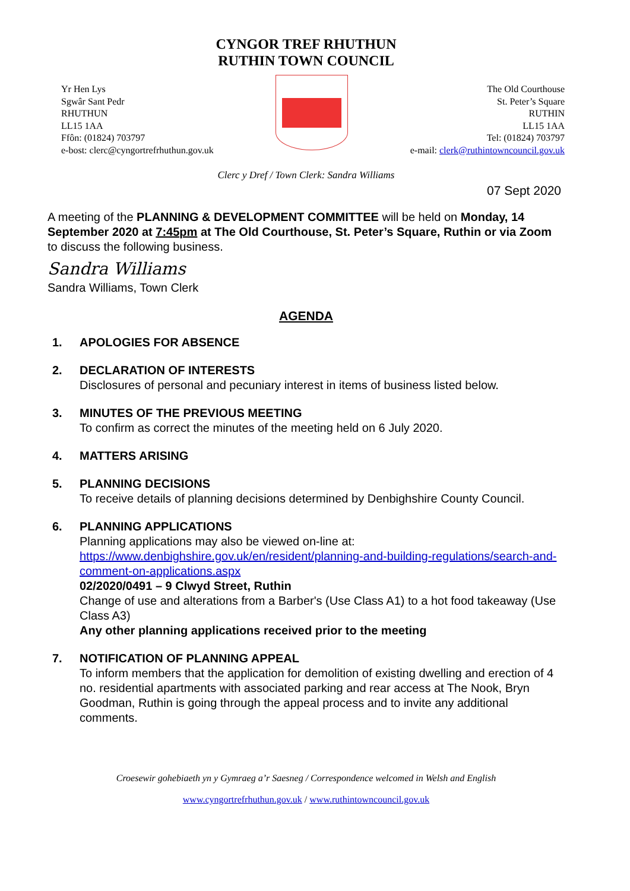CYNGOR TREF RHUTHUN
RUTHIN TOWN COUNCIL
Yr Hen Lys
Sgwâr Sant Pedr
RHUTHUN
LL15 1AA
Ffôn: (01824) 703797
e-bost: clerc@cyngortrefrhuthun.gov.uk
The Old Courthouse
St. Peter’s Square
RUTHIN
LL15 1AA
Tel: (01824) 703797
e-mail: clerk@ruthintowncouncil.gov.uk
Clerc y Dref / Town Clerk: Sandra Williams
07 Sept 2020
A meeting of the PLANNING & DEVELOPMENT COMMITTEE will be held on Monday, 14 September 2020 at 7:45pm at The Old Courthouse, St. Peter’s Square, Ruthin or via Zoom to discuss the following business.
Sandra Williams
Sandra Williams, Town Clerk
AGENDA
1. APOLOGIES FOR ABSENCE
2. DECLARATION OF INTERESTS
Disclosures of personal and pecuniary interest in items of business listed below.
3. MINUTES OF THE PREVIOUS MEETING
To confirm as correct the minutes of the meeting held on 6 July 2020.
4. MATTERS ARISING
5. PLANNING DECISIONS
To receive details of planning decisions determined by Denbighshire County Council.
6. PLANNING APPLICATIONS
Planning applications may also be viewed on-line at:
https://www.denbighshire.gov.uk/en/resident/planning-and-building-regulations/search-and-comment-on-applications.aspx
02/2020/0491 – 9 Clwyd Street, Ruthin
Change of use and alterations from a Barber's (Use Class A1) to a hot food takeaway (Use Class A3)
Any other planning applications received prior to the meeting
7. NOTIFICATION OF PLANNING APPEAL
To inform members that the application for demolition of existing dwelling and erection of 4 no. residential apartments with associated parking and rear access at The Nook, Bryn Goodman, Ruthin is going through the appeal process and to invite any additional comments.
Croesewir gohebiaeth yn y Gymraeg a’r Saesneg / Correspondence welcomed in Welsh and English
www.cyngortrefrhuthun.gov.uk / www.ruthintowncouncil.gov.uk